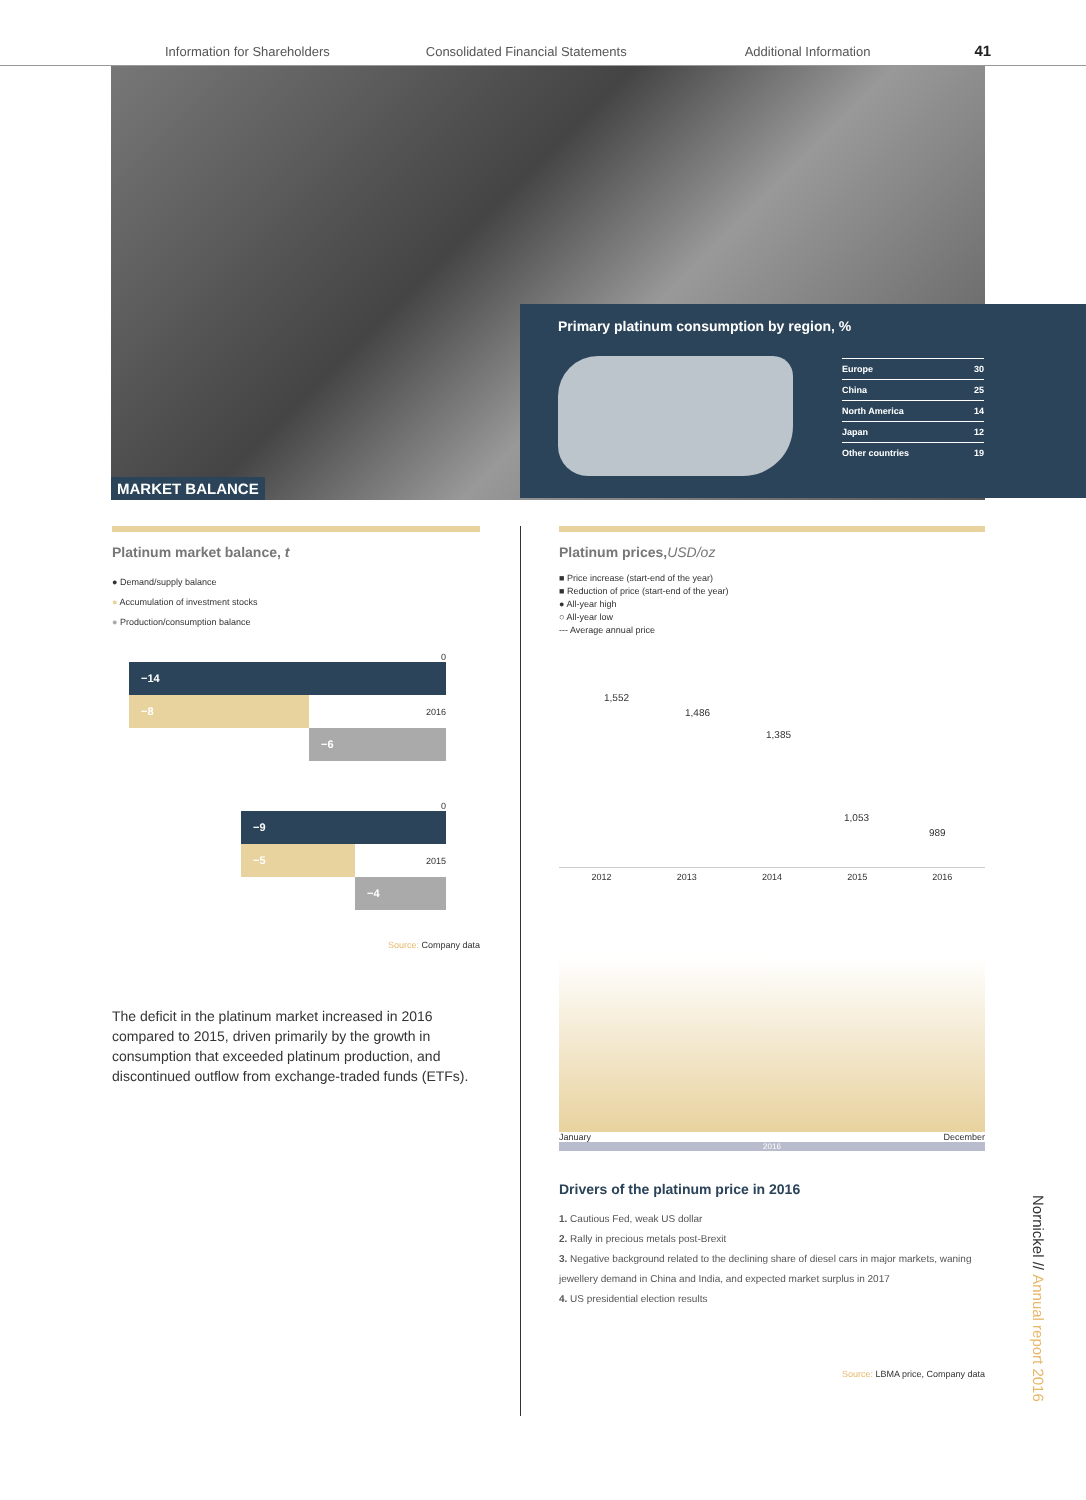Information for Shareholders Consolidated Financial Statements Additional Information 41
MARKET BALANCE
Primary platinum consumption by region, %
| Europe | 30 |
| China | 25 |
| North America | 14 |
| Japan | 12 |
| Other countries | 19 |
Platinum market balance, t
● Demand/supply balance
● Accumulation of investment stocks
● Production/consumption balance
0
−14
−8
2016
−6
0
−9
−5
2015
−4
Source: Company data
The deficit in the platinum market increased in 2016 compared to 2015, driven primarily by the growth in consumption that exceeded platinum production, and discontinued outflow from exchange-traded funds (ETFs).
Platinum prices,USD/oz
■ Price increase (start-end of the year)
■ Reduction of price (start-end of the year)
● All-year high
○ All-year low
--- Average annual price
1,552
1,486
1,385
1,053
989
2012 2013 2014 2015 2016
January December
2016
Drivers of the platinum price in 2016
1. Cautious Fed, weak US dollar
2. Rally in precious metals post-Brexit
3. Negative background related to the declining share of diesel cars in major markets, waning jewellery demand in China and India, and expected market surplus in 2017
4. US presidential election results
Source: LBMA price, Company data
Nornickel // Annual report 2016